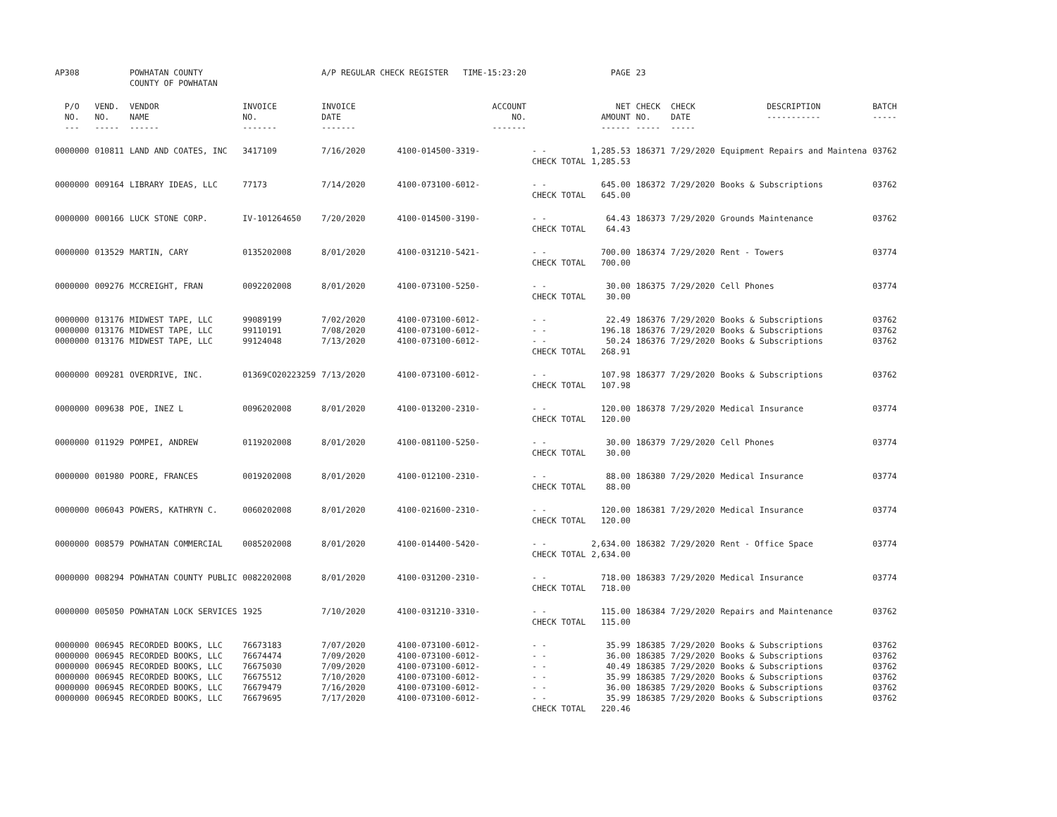| AP308 | | POWHATAN COUNTY COUNTY OF POWHATAN | | A/P REGULAR CHECK REGISTER TIME-15:23:20 | | | PAGE | 23 | | | |
| P/O NO. --- | VEND. NO. ----- | VENDOR NAME ------ | INVOICE NO. ------- | INVOICE DATE ------- | ACCOUNT NO. ------- | | NET AMOUNT ------ | CHECK NO. ----- | CHECK DATE ----- | DESCRIPTION ----------- | BATCH ----- |
| 0000000 | 010811 | LAND AND COATES, INC | 3417109 | 7/16/2020 | 4100-014500-3319- | - - CHECK TOTAL | 1,285.53 1,285.53 | 186371 | 7/29/2020 | Equipment Repairs and Maintena | 03762 |
| 0000000 | 009164 | LIBRARY IDEAS, LLC | 77173 | 7/14/2020 | 4100-073100-6012- | - - CHECK TOTAL | 645.00 645.00 | 186372 | 7/29/2020 | Books & Subscriptions | 03762 |
| 0000000 | 000166 | LUCK STONE CORP. | IV-101264650 | 7/20/2020 | 4100-014500-3190- | - - CHECK TOTAL | 64.43 64.43 | 186373 | 7/29/2020 | Grounds Maintenance | 03762 |
| 0000000 | 013529 | MARTIN, CARY | 0135202008 | 8/01/2020 | 4100-031210-5421- | - - CHECK TOTAL | 700.00 700.00 | 186374 | 7/29/2020 | Rent - Towers | 03774 |
| 0000000 | 009276 | MCCREIGHT, FRAN | 0092202008 | 8/01/2020 | 4100-073100-5250- | - - CHECK TOTAL | 30.00 30.00 | 186375 | 7/29/2020 | Cell Phones | 03774 |
| 0000000 0000000 0000000 | 013176 013176 013176 | MIDWEST TAPE, LLC MIDWEST TAPE, LLC MIDWEST TAPE, LLC | 99089199 99110191 99124048 | 7/02/2020 7/08/2020 7/13/2020 | 4100-073100-6012- 4100-073100-6012- 4100-073100-6012- | - - - - - - CHECK TOTAL | 22.49 196.18 50.24 268.91 | 186376 186376 186376 | 7/29/2020 7/29/2020 7/29/2020 | Books & Subscriptions Books & Subscriptions Books & Subscriptions | 03762 03762 03762 |
| 0000000 | 009281 | OVERDRIVE, INC. | 01369CO20223259 | 7/13/2020 | 4100-073100-6012- | - - CHECK TOTAL | 107.98 107.98 | 186377 | 7/29/2020 | Books & Subscriptions | 03762 |
| 0000000 | 009638 | POE, INEZ L | 0096202008 | 8/01/2020 | 4100-013200-2310- | - - CHECK TOTAL | 120.00 120.00 | 186378 | 7/29/2020 | Medical Insurance | 03774 |
| 0000000 | 011929 | POMPEI, ANDREW | 0119202008 | 8/01/2020 | 4100-081100-5250- | - - CHECK TOTAL | 30.00 30.00 | 186379 | 7/29/2020 | Cell Phones | 03774 |
| 0000000 | 001980 | POORE, FRANCES | 0019202008 | 8/01/2020 | 4100-012100-2310- | - - CHECK TOTAL | 88.00 88.00 | 186380 | 7/29/2020 | Medical Insurance | 03774 |
| 0000000 | 006043 | POWERS, KATHRYN C. | 0060202008 | 8/01/2020 | 4100-021600-2310- | - - CHECK TOTAL | 120.00 120.00 | 186381 | 7/29/2020 | Medical Insurance | 03774 |
| 0000000 | 008579 | POWHATAN COMMERCIAL | 0085202008 | 8/01/2020 | 4100-014400-5420- | - - CHECK TOTAL | 2,634.00 2,634.00 | 186382 | 7/29/2020 | Rent - Office Space | 03774 |
| 0000000 | 008294 | POWHATAN COUNTY PUBLIC | 0082202008 | 8/01/2020 | 4100-031200-2310- | - - CHECK TOTAL | 718.00 718.00 | 186383 | 7/29/2020 | Medical Insurance | 03774 |
| 0000000 | 005050 | POWHATAN LOCK SERVICES | 1925 | 7/10/2020 | 4100-031210-3310- | - - CHECK TOTAL | 115.00 115.00 | 186384 | 7/29/2020 | Repairs and Maintenance | 03762 |
| 0000000 0000000 0000000 0000000 0000000 0000000 | 006945 006945 006945 006945 006945 006945 | RECORDED BOOKS, LLC RECORDED BOOKS, LLC RECORDED BOOKS, LLC RECORDED BOOKS, LLC RECORDED BOOKS, LLC RECORDED BOOKS, LLC | 76673183 76674474 76675030 76675512 76679479 76679695 | 7/07/2020 7/09/2020 7/09/2020 7/10/2020 7/16/2020 7/17/2020 | 4100-073100-6012- 4100-073100-6012- 4100-073100-6012- 4100-073100-6012- 4100-073100-6012- 4100-073100-6012- | - - - - - - - - - - - - CHECK TOTAL | 35.99 36.00 40.49 35.99 36.00 35.99 220.46 | 186385 186385 186385 186385 186385 186385 | 7/29/2020 7/29/2020 7/29/2020 7/29/2020 7/29/2020 7/29/2020 | Books & Subscriptions Books & Subscriptions Books & Subscriptions Books & Subscriptions Books & Subscriptions Books & Subscriptions | 03762 03762 03762 03762 03762 03762 |